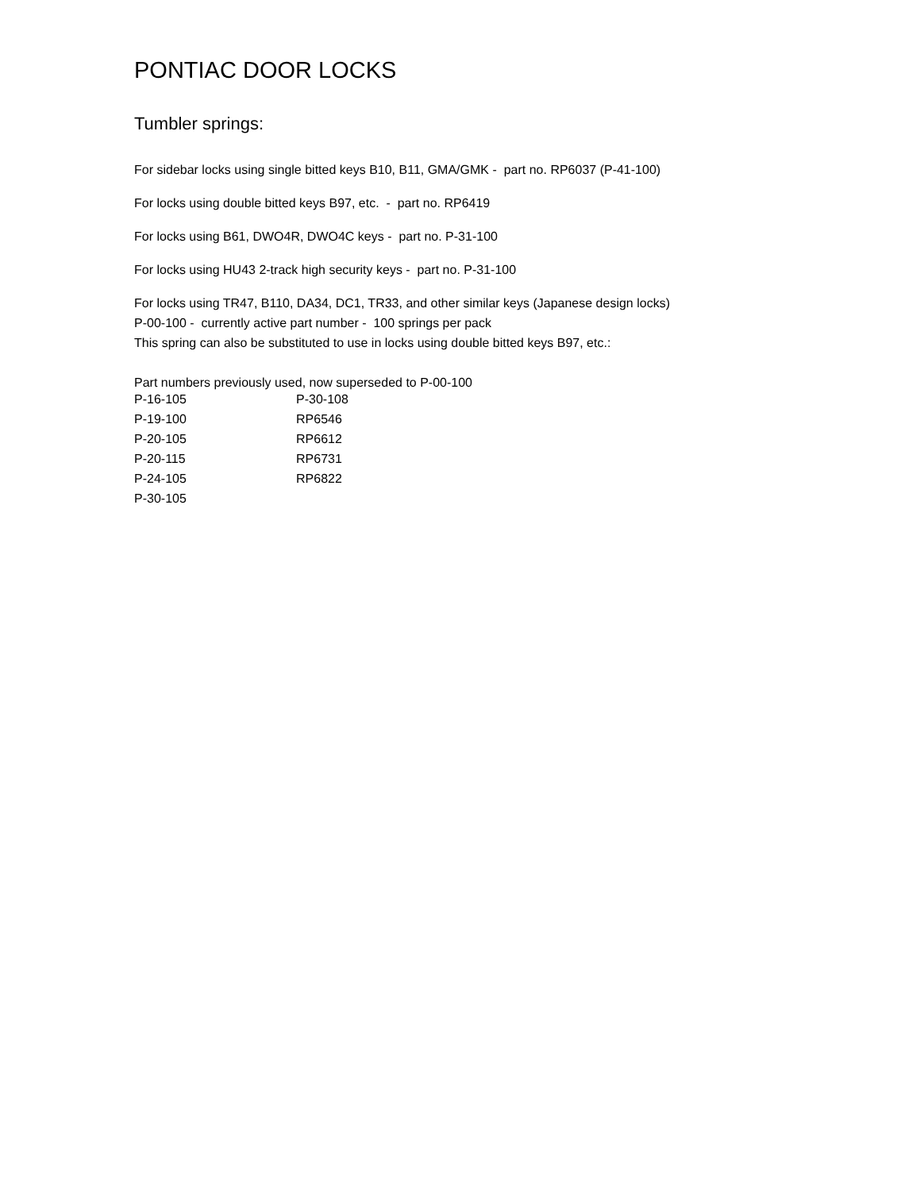PONTIAC DOOR LOCKS
Tumbler springs:
For sidebar locks using single bitted keys B10, B11, GMA/GMK - part no. RP6037 (P-41-100)
For locks using double bitted keys B97, etc. - part no. RP6419
For locks using B61, DWO4R, DWO4C keys - part no. P-31-100
For locks using HU43 2-track high security keys - part no. P-31-100
For locks using TR47, B110, DA34, DC1, TR33, and other similar keys (Japanese design locks)
P-00-100 - currently active part number - 100 springs per pack
This spring can also be substituted to use in locks using double bitted keys B97, etc.:
Part numbers previously used, now superseded to P-00-100
| P-16-105 | P-30-108 |
| P-19-100 | RP6546 |
| P-20-105 | RP6612 |
| P-20-115 | RP6731 |
| P-24-105 | RP6822 |
| P-30-105 | |